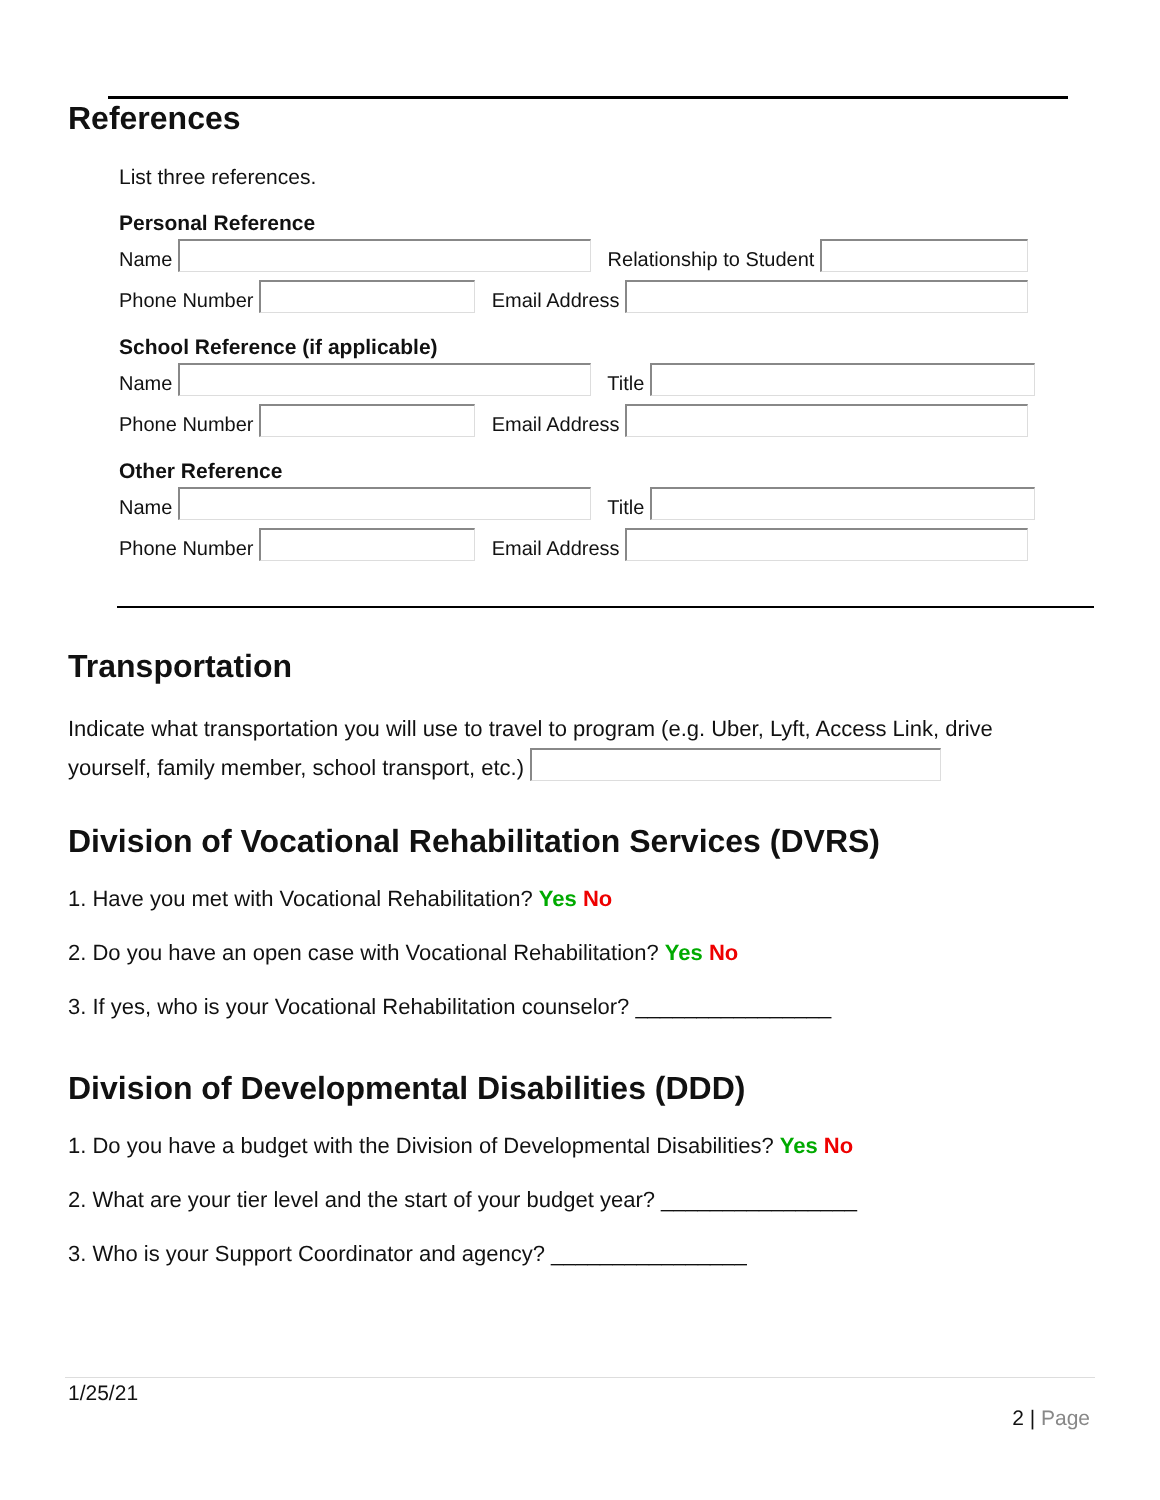References
List three references.
Personal Reference
Name Relationship to Student
Phone Number Email Address
School Reference (if applicable)
Name Title
Phone Number Email Address
Other Reference
Name Title
Phone Number Email Address
Transportation
Indicate what transportation you will use to travel to program (e.g. Uber, Lyft, Access Link, drive yourself, family member, school transport, etc.)
Division of Vocational Rehabilitation Services (DVRS)
1. Have you met with Vocational Rehabilitation? Yes No
2. Do you have an open case with Vocational Rehabilitation? Yes No
3. If yes, who is your Vocational Rehabilitation counselor? ________________
Division of Developmental Disabilities (DDD)
1. Do you have a budget with the Division of Developmental Disabilities? Yes No
2. What are your tier level and the start of your budget year? ________________
3. Who is your Support Coordinator and agency? ________________
1/25/21
2 | Page